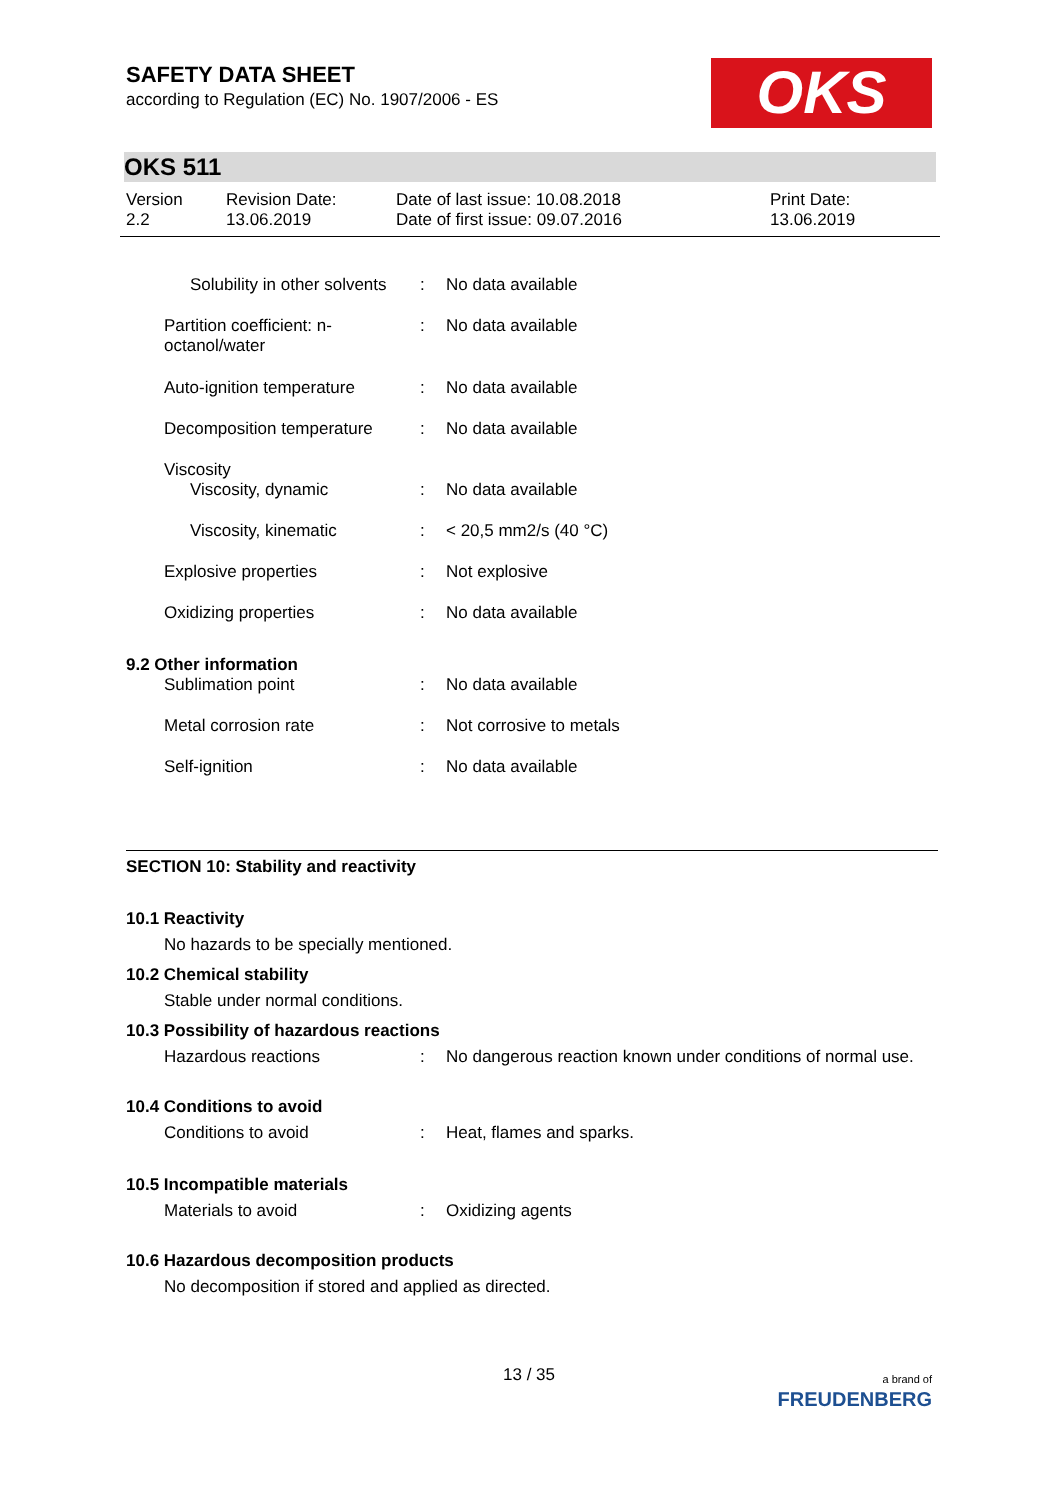OKS
SAFETY DATA SHEET
according to Regulation (EC) No. 1907/2006 - ES
OKS 511
Version
2.2
Revision Date:
13.06.2019
Date of last issue: 10.08.2018
Date of first issue: 09.07.2016
Print Date:
13.06.2019
| Solubility in other solvents | : | No data available |
| Partition coefficient: n-octanol/water | : | No data available |
| Auto-ignition temperature | : | No data available |
| Decomposition temperature | : | No data available |
| Viscosity | | |
| Viscosity, dynamic | : | No data available |
| Viscosity, kinematic | : | < 20,5 mm2/s (40 °C) |
| Explosive properties | : | Not explosive |
| Oxidizing properties | : | No data available |
| 9.2 Other information | | |
| Sublimation point | : | No data available |
| Metal corrosion rate | : | Not corrosive to metals |
| Self-ignition | : | No data available |
SECTION 10: Stability and reactivity
10.1 Reactivity
No hazards to be specially mentioned.
10.2 Chemical stability
Stable under normal conditions.
10.3 Possibility of hazardous reactions
| Hazardous reactions | : | No dangerous reaction known under conditions of normal use. |
10.4 Conditions to avoid
| Conditions to avoid | : | Heat, flames and sparks. |
10.5 Incompatible materials
| Materials to avoid | : | Oxidizing agents |
10.6 Hazardous decomposition products
No decomposition if stored and applied as directed.
13 / 35 a brand of
FREUDENBERG